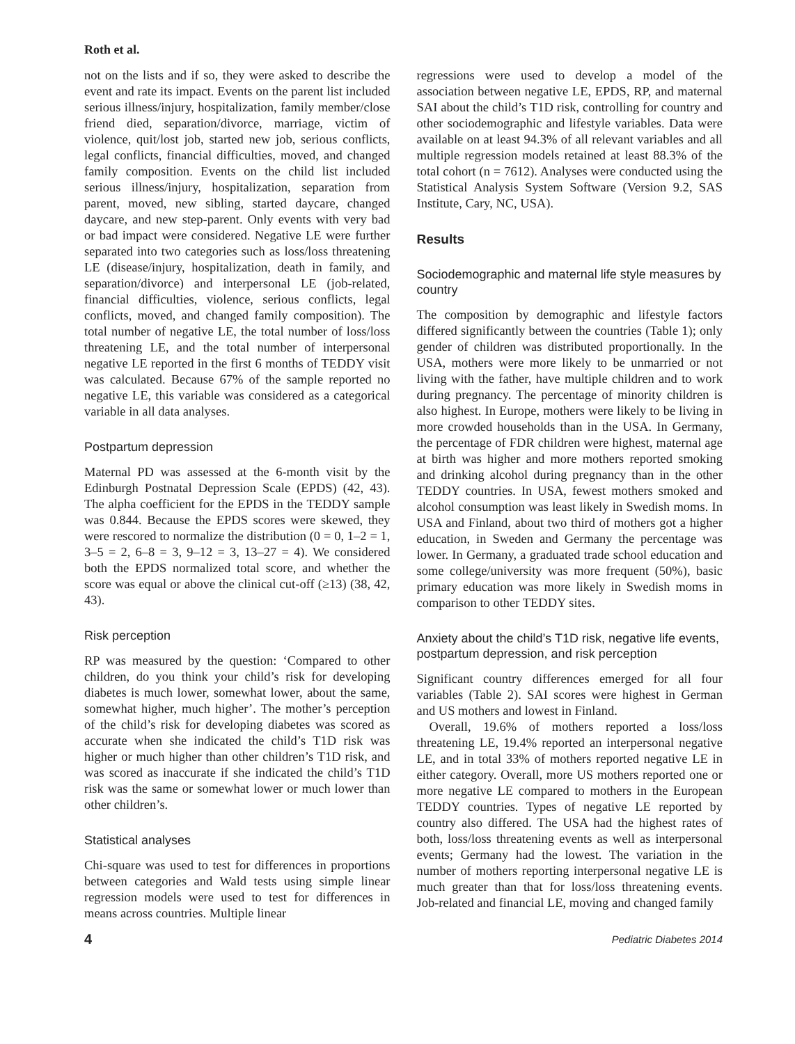Roth et al.
not on the lists and if so, they were asked to describe the event and rate its impact. Events on the parent list included serious illness/injury, hospitalization, family member/close friend died, separation/divorce, marriage, victim of violence, quit/lost job, started new job, serious conflicts, legal conflicts, financial difficulties, moved, and changed family composition. Events on the child list included serious illness/injury, hospitalization, separation from parent, moved, new sibling, started daycare, changed daycare, and new step-parent. Only events with very bad or bad impact were considered. Negative LE were further separated into two categories such as loss/loss threatening LE (disease/injury, hospitalization, death in family, and separation/divorce) and interpersonal LE (job-related, financial difficulties, violence, serious conflicts, legal conflicts, moved, and changed family composition). The total number of negative LE, the total number of loss/loss threatening LE, and the total number of interpersonal negative LE reported in the first 6 months of TEDDY visit was calculated. Because 67% of the sample reported no negative LE, this variable was considered as a categorical variable in all data analyses.
Postpartum depression
Maternal PD was assessed at the 6-month visit by the Edinburgh Postnatal Depression Scale (EPDS) (42, 43). The alpha coefficient for the EPDS in the TEDDY sample was 0.844. Because the EPDS scores were skewed, they were rescored to normalize the distribution (0 = 0, 1–2 = 1, 3–5 = 2, 6–8 = 3, 9–12 = 3, 13–27 = 4). We considered both the EPDS normalized total score, and whether the score was equal or above the clinical cut-off (≥13) (38, 42, 43).
Risk perception
RP was measured by the question: ‘Compared to other children, do you think your child’s risk for developing diabetes is much lower, somewhat lower, about the same, somewhat higher, much higher’. The mother’s perception of the child’s risk for developing diabetes was scored as accurate when she indicated the child’s T1D risk was higher or much higher than other children’s T1D risk, and was scored as inaccurate if she indicated the child’s T1D risk was the same or somewhat lower or much lower than other children’s.
Statistical analyses
Chi-square was used to test for differences in proportions between categories and Wald tests using simple linear regression models were used to test for differences in means across countries. Multiple linear
regressions were used to develop a model of the association between negative LE, EPDS, RP, and maternal SAI about the child’s T1D risk, controlling for country and other sociodemographic and lifestyle variables. Data were available on at least 94.3% of all relevant variables and all multiple regression models retained at least 88.3% of the total cohort (n = 7612). Analyses were conducted using the Statistical Analysis System Software (Version 9.2, SAS Institute, Cary, NC, USA).
Results
Sociodemographic and maternal life style measures by country
The composition by demographic and lifestyle factors differed significantly between the countries (Table 1); only gender of children was distributed proportionally. In the USA, mothers were more likely to be unmarried or not living with the father, have multiple children and to work during pregnancy. The percentage of minority children is also highest. In Europe, mothers were likely to be living in more crowded households than in the USA. In Germany, the percentage of FDR children were highest, maternal age at birth was higher and more mothers reported smoking and drinking alcohol during pregnancy than in the other TEDDY countries. In USA, fewest mothers smoked and alcohol consumption was least likely in Swedish moms. In USA and Finland, about two third of mothers got a higher education, in Sweden and Germany the percentage was lower. In Germany, a graduated trade school education and some college/university was more frequent (50%), basic primary education was more likely in Swedish moms in comparison to other TEDDY sites.
Anxiety about the child’s T1D risk, negative life events, postpartum depression, and risk perception
Significant country differences emerged for all four variables (Table 2). SAI scores were highest in German and US mothers and lowest in Finland.
Overall, 19.6% of mothers reported a loss/loss threatening LE, 19.4% reported an interpersonal negative LE, and in total 33% of mothers reported negative LE in either category. Overall, more US mothers reported one or more negative LE compared to mothers in the European TEDDY countries. Types of negative LE reported by country also differed. The USA had the highest rates of both, loss/loss threatening events as well as interpersonal events; Germany had the lowest. The variation in the number of mothers reporting interpersonal negative LE is much greater than that for loss/loss threatening events. Job-related and financial LE, moving and changed family
4 Pediatric Diabetes 2014